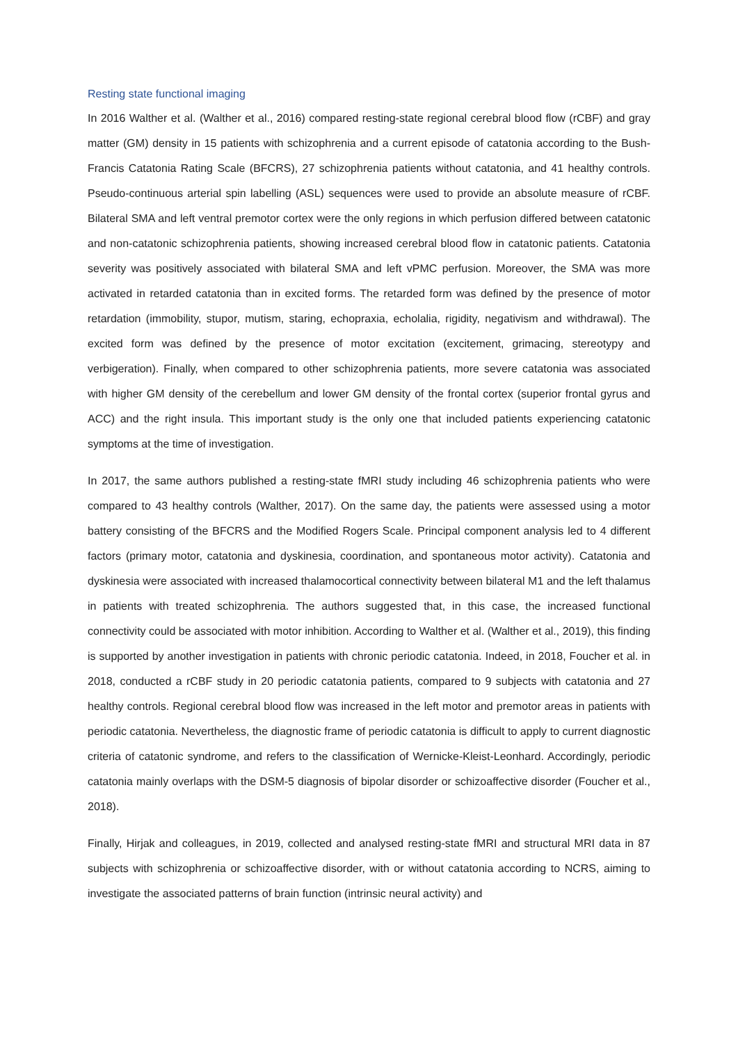Resting state functional imaging
In 2016 Walther et al. (Walther et al., 2016) compared resting-state regional cerebral blood flow (rCBF) and gray matter (GM) density in 15 patients with schizophrenia and a current episode of catatonia according to the Bush-Francis Catatonia Rating Scale (BFCRS), 27 schizophrenia patients without catatonia, and 41 healthy controls. Pseudo-continuous arterial spin labelling (ASL) sequences were used to provide an absolute measure of rCBF. Bilateral SMA and left ventral premotor cortex were the only regions in which perfusion differed between catatonic and non-catatonic schizophrenia patients, showing increased cerebral blood flow in catatonic patients. Catatonia severity was positively associated with bilateral SMA and left vPMC perfusion. Moreover, the SMA was more activated in retarded catatonia than in excited forms. The retarded form was defined by the presence of motor retardation (immobility, stupor, mutism, staring, echopraxia, echolalia, rigidity, negativism and withdrawal). The excited form was defined by the presence of motor excitation (excitement, grimacing, stereotypy and verbigeration). Finally, when compared to other schizophrenia patients, more severe catatonia was associated with higher GM density of the cerebellum and lower GM density of the frontal cortex (superior frontal gyrus and ACC) and the right insula. This important study is the only one that included patients experiencing catatonic symptoms at the time of investigation.
In 2017, the same authors published a resting-state fMRI study including 46 schizophrenia patients who were compared to 43 healthy controls (Walther, 2017). On the same day, the patients were assessed using a motor battery consisting of the BFCRS and the Modified Rogers Scale. Principal component analysis led to 4 different factors (primary motor, catatonia and dyskinesia, coordination, and spontaneous motor activity). Catatonia and dyskinesia were associated with increased thalamocortical connectivity between bilateral M1 and the left thalamus in patients with treated schizophrenia. The authors suggested that, in this case, the increased functional connectivity could be associated with motor inhibition. According to Walther et al. (Walther et al., 2019), this finding is supported by another investigation in patients with chronic periodic catatonia. Indeed, in 2018, Foucher et al. in 2018, conducted a rCBF study in 20 periodic catatonia patients, compared to 9 subjects with catatonia and 27 healthy controls. Regional cerebral blood flow was increased in the left motor and premotor areas in patients with periodic catatonia. Nevertheless, the diagnostic frame of periodic catatonia is difficult to apply to current diagnostic criteria of catatonic syndrome, and refers to the classification of Wernicke-Kleist-Leonhard. Accordingly, periodic catatonia mainly overlaps with the DSM-5 diagnosis of bipolar disorder or schizoaffective disorder (Foucher et al., 2018).
Finally, Hirjak and colleagues, in 2019, collected and analysed resting-state fMRI and structural MRI data in 87 subjects with schizophrenia or schizoaffective disorder, with or without catatonia according to NCRS, aiming to investigate the associated patterns of brain function (intrinsic neural activity) and